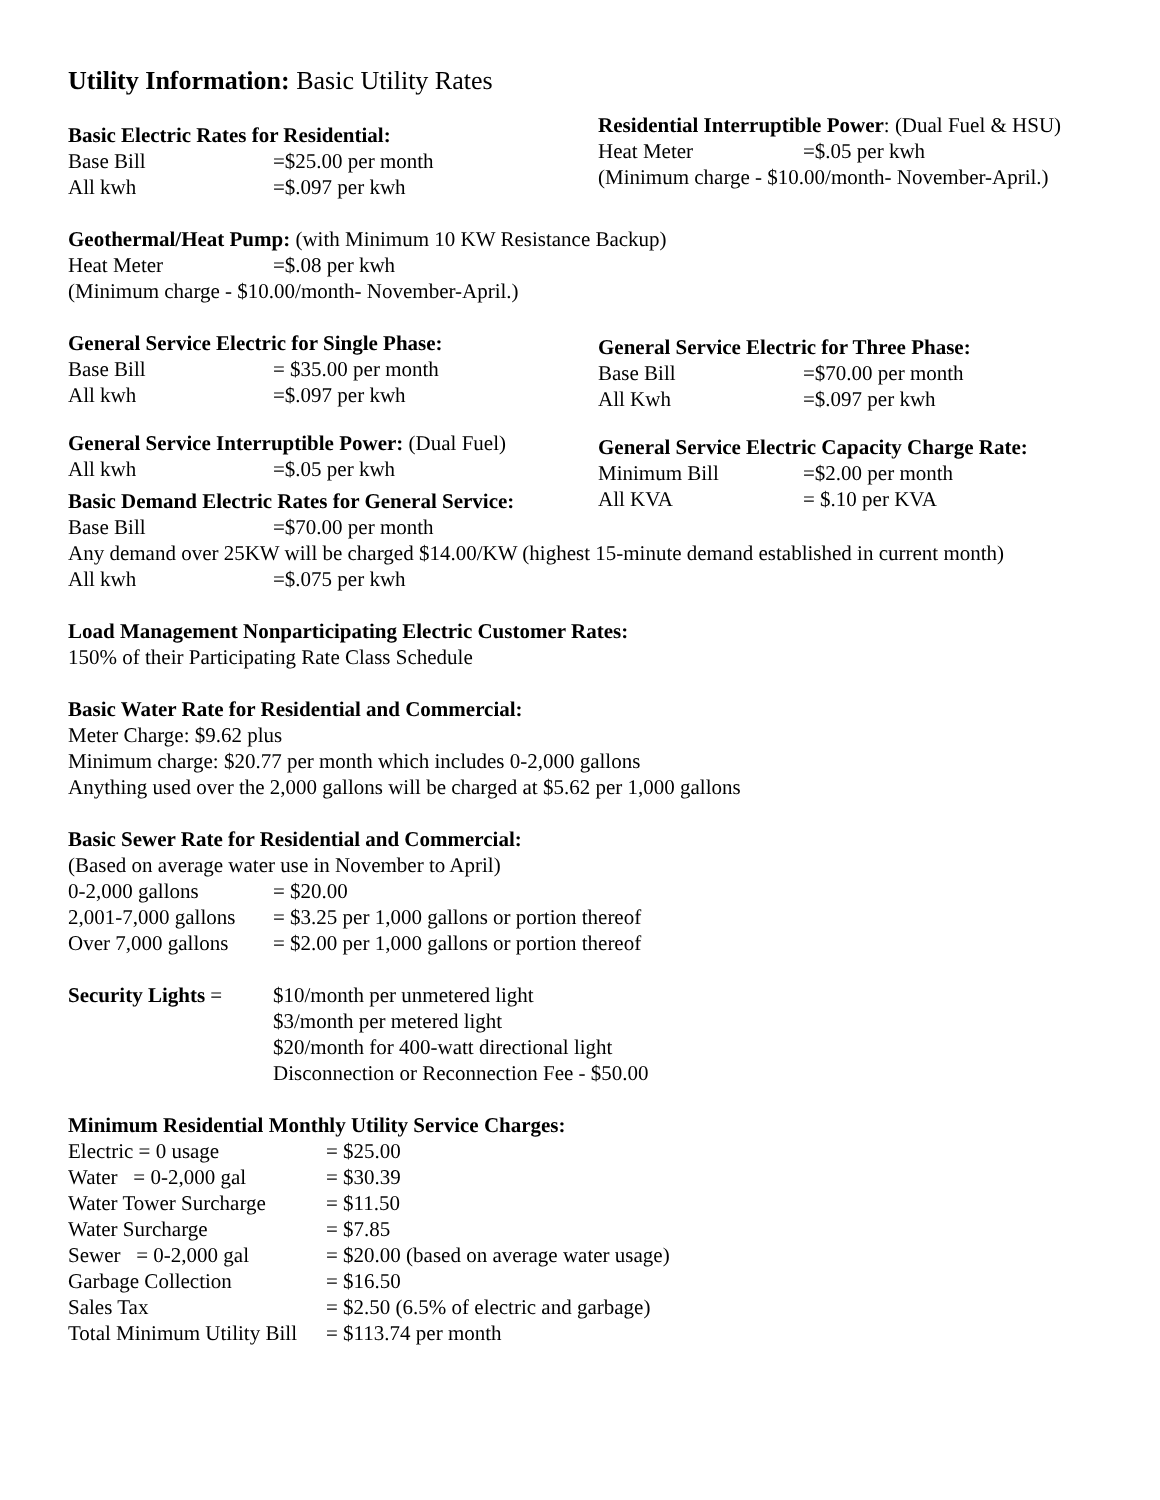Utility Information: Basic Utility Rates
Basic Electric Rates for Residential:
Base Bill =$25.00 per month
All kwh =$.097 per kwh
Residential Interruptible Power: (Dual Fuel & HSU)
Heat Meter =$.05 per kwh
(Minimum charge - $10.00/month- November-April.)
Geothermal/Heat Pump: (with Minimum 10 KW Resistance Backup)
Heat Meter =$.08 per kwh
(Minimum charge - $10.00/month- November-April.)
General Service Electric for Single Phase:
Base Bill = $35.00 per month
All kwh =$.097 per kwh
General Service Electric for Three Phase:
Base Bill =$70.00 per month
All Kwh =$.097 per kwh
General Service Interruptible Power: (Dual Fuel)
All kwh =$.05 per kwh
General Service Electric Capacity Charge Rate:
Minimum Bill =$2.00 per month
All KVA = $.10 per KVA
Basic Demand Electric Rates for General Service:
Base Bill =$70.00 per month
Any demand over 25KW will be charged $14.00/KW (highest 15-minute demand established in current month)
All kwh =$.075 per kwh
Load Management Nonparticipating Electric Customer Rates:
150% of their Participating Rate Class Schedule
Basic Water Rate for Residential and Commercial:
Meter Charge: $9.62 plus
Minimum charge: $20.77 per month which includes 0-2,000 gallons
Anything used over the 2,000 gallons will be charged at $5.62 per 1,000 gallons
Basic Sewer Rate for Residential and Commercial:
(Based on average water use in November to April)
0-2,000 gallons = $20.00
2,001-7,000 gallons = $3.25 per 1,000 gallons or portion thereof
Over 7,000 gallons = $2.00 per 1,000 gallons or portion thereof
Security Lights = $10/month per unmetered light
$3/month per metered light
$20/month for 400-watt directional light
Disconnection or Reconnection Fee - $50.00
Minimum Residential Monthly Utility Service Charges:
Electric = 0 usage = $25.00
Water = 0-2,000 gal = $30.39
Water Tower Surcharge = $11.50
Water Surcharge = $7.85
Sewer = 0-2,000 gal = $20.00 (based on average water usage)
Garbage Collection = $16.50
Sales Tax = $2.50 (6.5% of electric and garbage)
Total Minimum Utility Bill = $113.74 per month